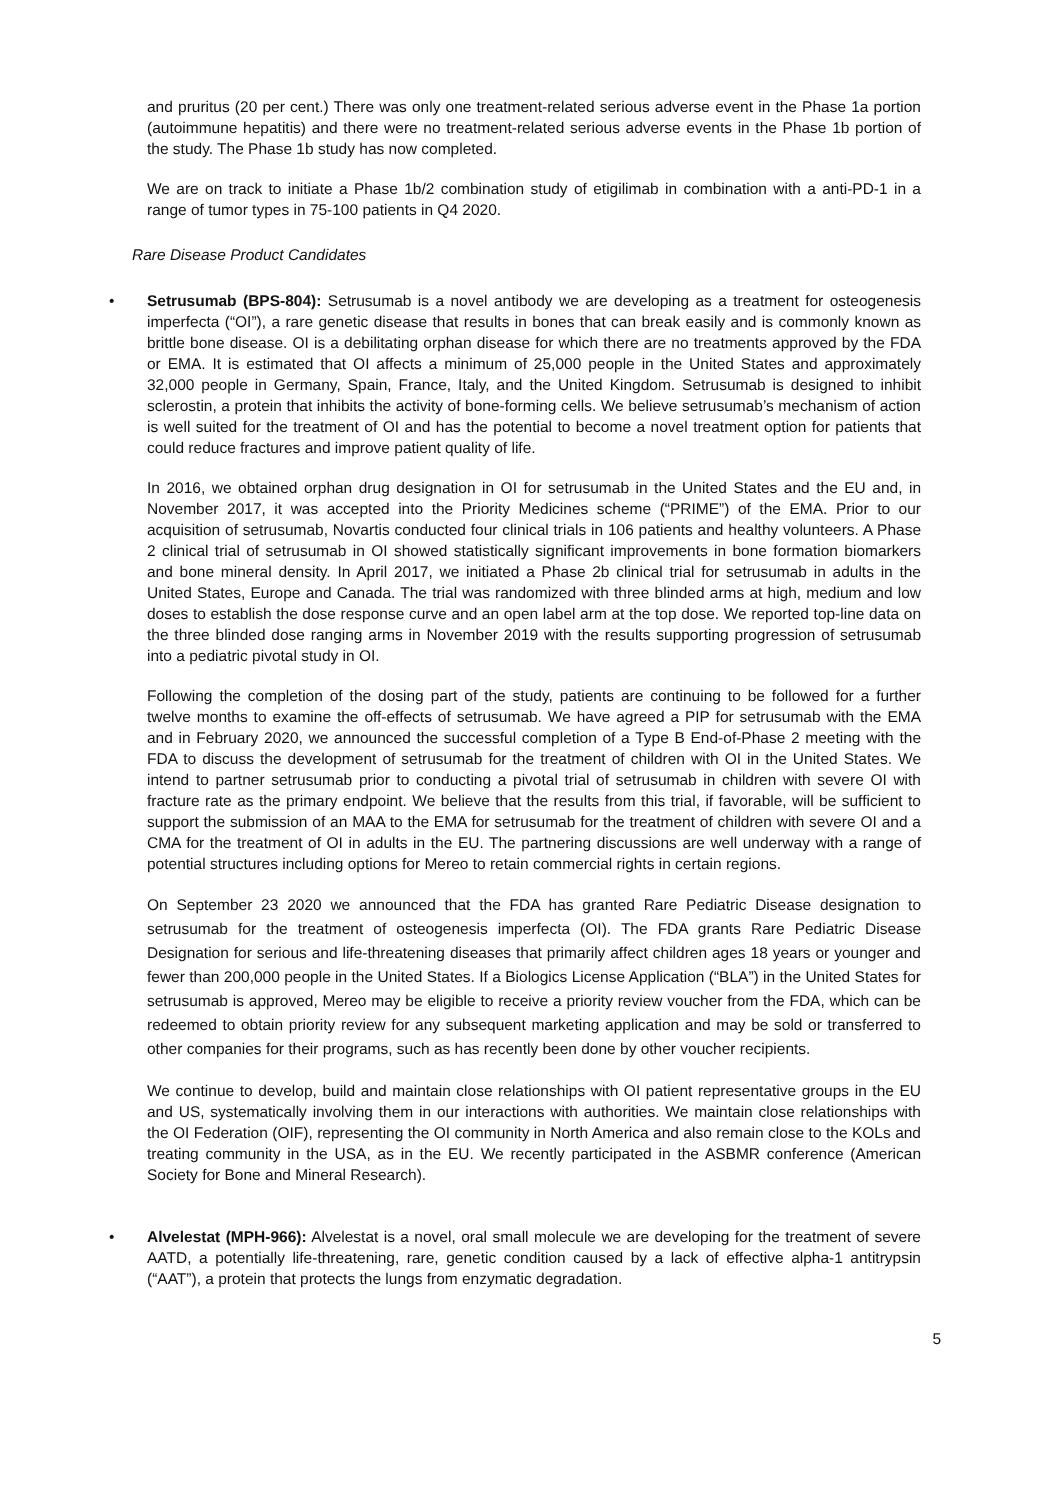and pruritus (20 per cent.) There was only one treatment-related serious adverse event in the Phase 1a portion (autoimmune hepatitis) and there were no treatment-related serious adverse events in the Phase 1b portion of the study. The Phase 1b study has now completed.
We are on track to initiate a Phase 1b/2 combination study of etigilimab in combination with a anti-PD-1 in a range of tumor types in 75-100 patients in Q4 2020.
Rare Disease Product Candidates
• Setrusumab (BPS-804): Setrusumab is a novel antibody we are developing as a treatment for osteogenesis imperfecta (“OI”), a rare genetic disease that results in bones that can break easily and is commonly known as brittle bone disease. OI is a debilitating orphan disease for which there are no treatments approved by the FDA or EMA. It is estimated that OI affects a minimum of 25,000 people in the United States and approximately 32,000 people in Germany, Spain, France, Italy, and the United Kingdom. Setrusumab is designed to inhibit sclerostin, a protein that inhibits the activity of bone-forming cells. We believe setrusumab’s mechanism of action is well suited for the treatment of OI and has the potential to become a novel treatment option for patients that could reduce fractures and improve patient quality of life.
In 2016, we obtained orphan drug designation in OI for setrusumab in the United States and the EU and, in November 2017, it was accepted into the Priority Medicines scheme (“PRIME”) of the EMA. Prior to our acquisition of setrusumab, Novartis conducted four clinical trials in 106 patients and healthy volunteers. A Phase 2 clinical trial of setrusumab in OI showed statistically significant improvements in bone formation biomarkers and bone mineral density. In April 2017, we initiated a Phase 2b clinical trial for setrusumab in adults in the United States, Europe and Canada. The trial was randomized with three blinded arms at high, medium and low doses to establish the dose response curve and an open label arm at the top dose. We reported top-line data on the three blinded dose ranging arms in November 2019 with the results supporting progression of setrusumab into a pediatric pivotal study in OI.
Following the completion of the dosing part of the study, patients are continuing to be followed for a further twelve months to examine the off-effects of setrusumab. We have agreed a PIP for setrusumab with the EMA and in February 2020, we announced the successful completion of a Type B End-of-Phase 2 meeting with the FDA to discuss the development of setrusumab for the treatment of children with OI in the United States. We intend to partner setrusumab prior to conducting a pivotal trial of setrusumab in children with severe OI with fracture rate as the primary endpoint. We believe that the results from this trial, if favorable, will be sufficient to support the submission of an MAA to the EMA for setrusumab for the treatment of children with severe OI and a CMA for the treatment of OI in adults in the EU. The partnering discussions are well underway with a range of potential structures including options for Mereo to retain commercial rights in certain regions.
On September 23 2020 we announced that the FDA has granted Rare Pediatric Disease designation to setrusumab for the treatment of osteogenesis imperfecta (OI). The FDA grants Rare Pediatric Disease Designation for serious and life-threatening diseases that primarily affect children ages 18 years or younger and fewer than 200,000 people in the United States. If a Biologics License Application (“BLA”) in the United States for setrusumab is approved, Mereo may be eligible to receive a priority review voucher from the FDA, which can be redeemed to obtain priority review for any subsequent marketing application and may be sold or transferred to other companies for their programs, such as has recently been done by other voucher recipients.
We continue to develop, build and maintain close relationships with OI patient representative groups in the EU and US, systematically involving them in our interactions with authorities. We maintain close relationships with the OI Federation (OIF), representing the OI community in North America and also remain close to the KOLs and treating community in the USA, as in the EU. We recently participated in the ASBMR conference (American Society for Bone and Mineral Research).
• Alvelestat (MPH-966): Alvelestat is a novel, oral small molecule we are developing for the treatment of severe AATD, a potentially life-threatening, rare, genetic condition caused by a lack of effective alpha-1 antitrypsin (“AAT”), a protein that protects the lungs from enzymatic degradation.
5